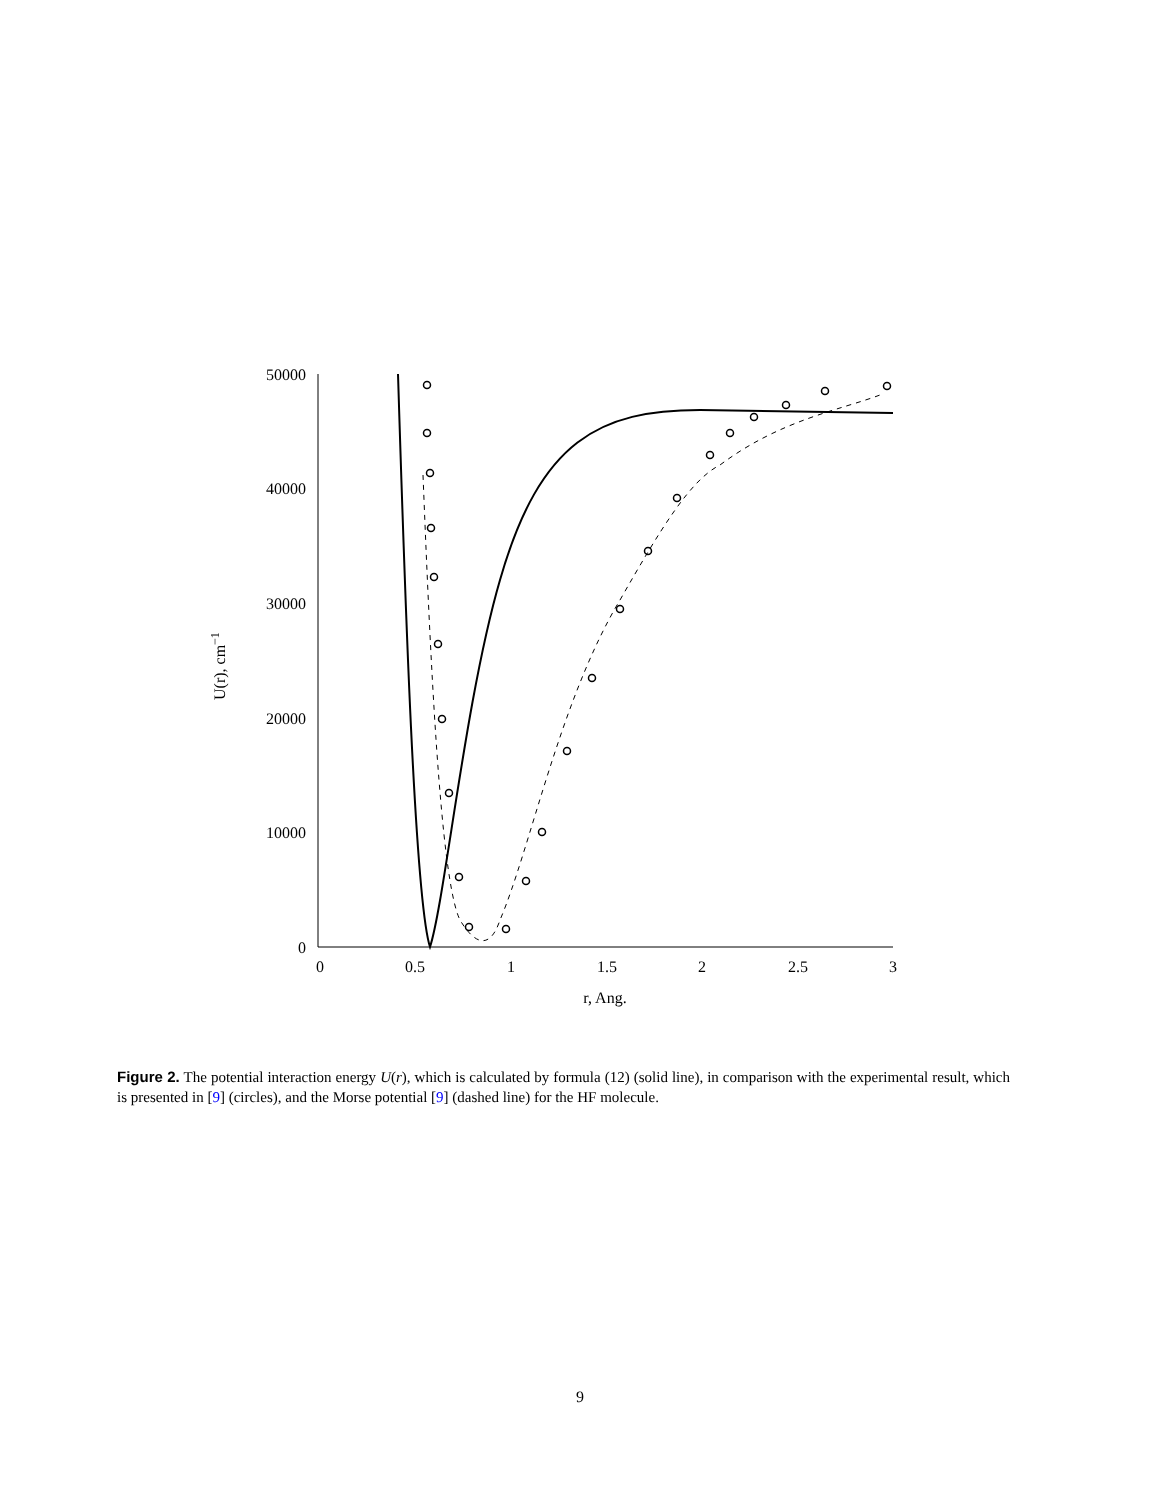50000
40000
30000
20000
10000
0
0
0.5
1
1.5
2
2.5
3
r, Ang.
U(r), cm−1
Figure 2. The potential interaction energy U(r), which is calculated by formula (12) (solid line), in comparison with the experimental result, which is presented in [9] (circles), and the Morse potential [9] (dashed line) for the HF molecule.
9